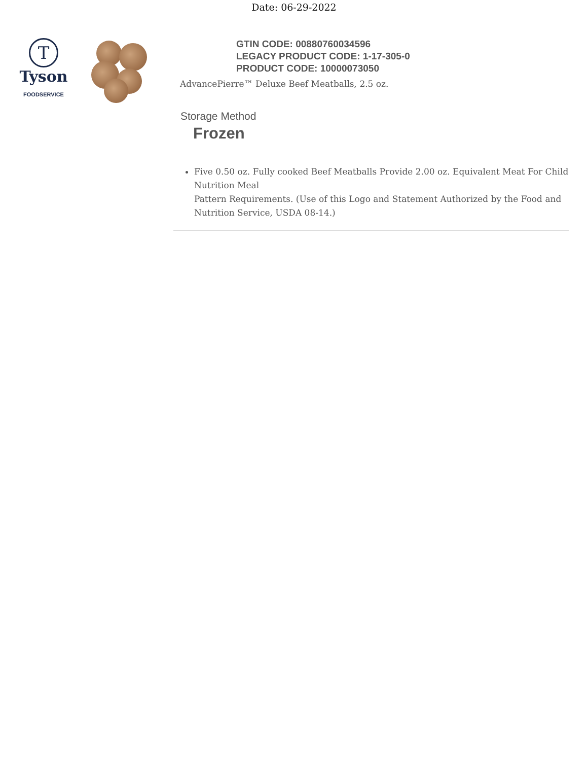Date: 06-29-2022
T
Tyson
FOODSERVICE
GTIN CODE: 00880760034596
LEGACY PRODUCT CODE: 1-17-305-0
PRODUCT CODE: 10000073050
AdvancePierre™ Deluxe Beef Meatballs, 2.5 oz.
Storage Method
Frozen
Five 0.50 oz. Fully cooked Beef Meatballs Provide 2.00 oz. Equivalent Meat For Child Nutrition Meal
Pattern Requirements. (Use of this Logo and Statement Authorized by the Food and Nutrition Service, USDA 08-14.)